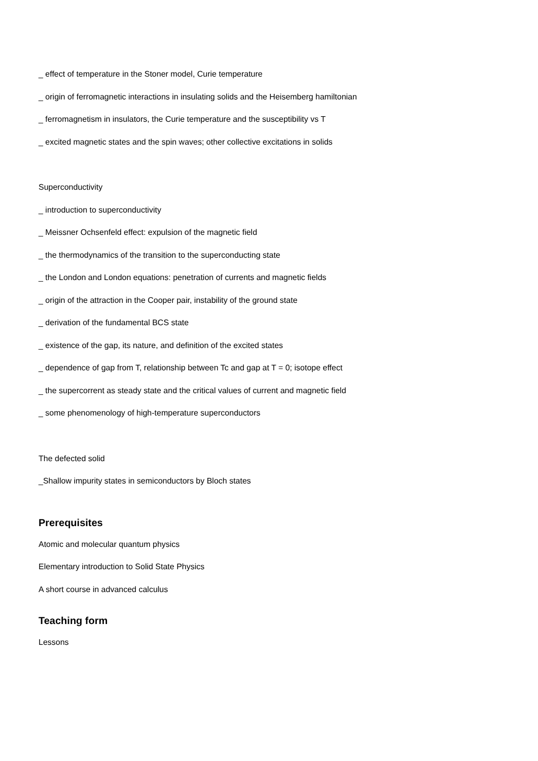_ effect of temperature in the Stoner model, Curie temperature
_ origin of ferromagnetic interactions in insulating solids and the Heisemberg hamiltonian
_ ferromagnetism in insulators, the Curie temperature and the susceptibility vs T
_ excited magnetic states and the spin waves; other collective excitations in solids
Superconductivity
_ introduction to superconductivity
_ Meissner Ochsenfeld effect: expulsion of the magnetic field
_ the thermodynamics of the transition to the superconducting state
_ the London and London equations: penetration of currents and magnetic fields
_ origin of the attraction in the Cooper pair, instability of the ground state
_ derivation of the fundamental BCS state
_ existence of the gap, its nature, and definition of the excited states
_ dependence of gap from T, relationship between Tc and gap at T = 0; isotope effect
_ the supercorrent as steady state and the critical values of current and magnetic field
_ some phenomenology of high-temperature superconductors
The defected solid
_Shallow impurity states in semiconductors by Bloch states
Prerequisites
Atomic and molecular quantum physics
Elementary introduction to Solid State Physics
A short course in advanced calculus
Teaching form
Lessons